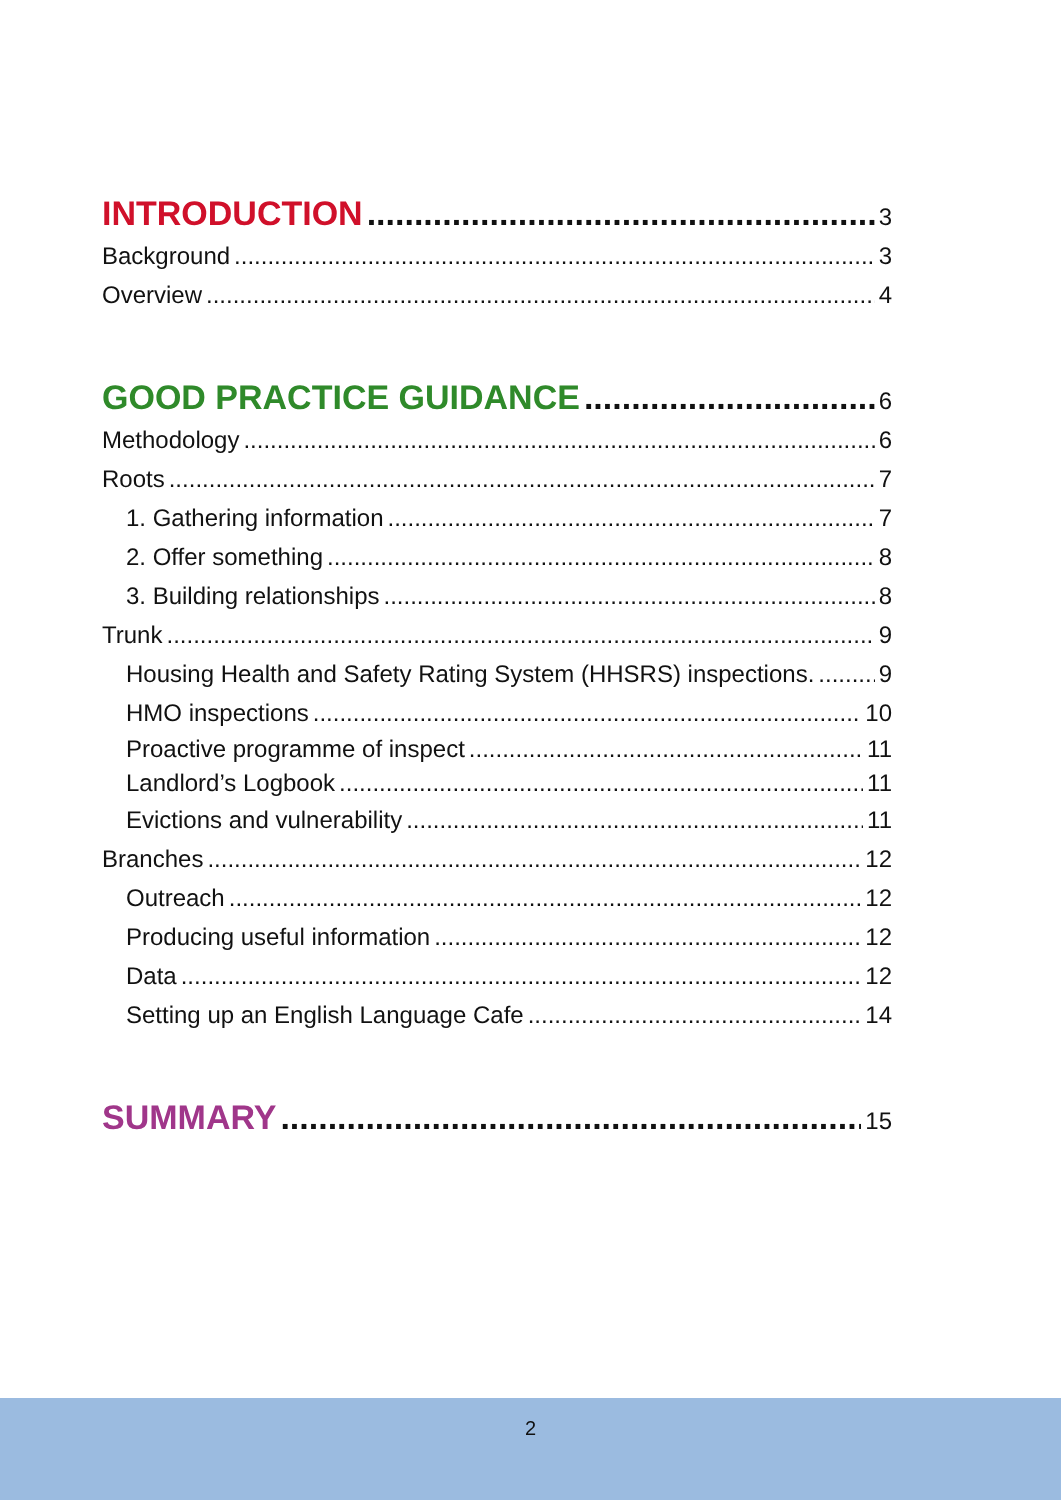INTRODUCTION 3
Background 3
Overview 4
GOOD PRACTICE GUIDANCE 6
Methodology 6
Roots 7
1. Gathering information 7
2. Offer something 8
3. Building relationships 8
Trunk 9
Housing Health and Safety Rating System (HHSRS) inspections. 9
HMO inspections 10
Proactive programme of inspect 11
Landlord’s Logbook 11
Evictions and vulnerability 11
Branches 12
Outreach 12
Producing useful information 12
Data 12
Setting up an English Language Cafe 14
SUMMARY 15
2